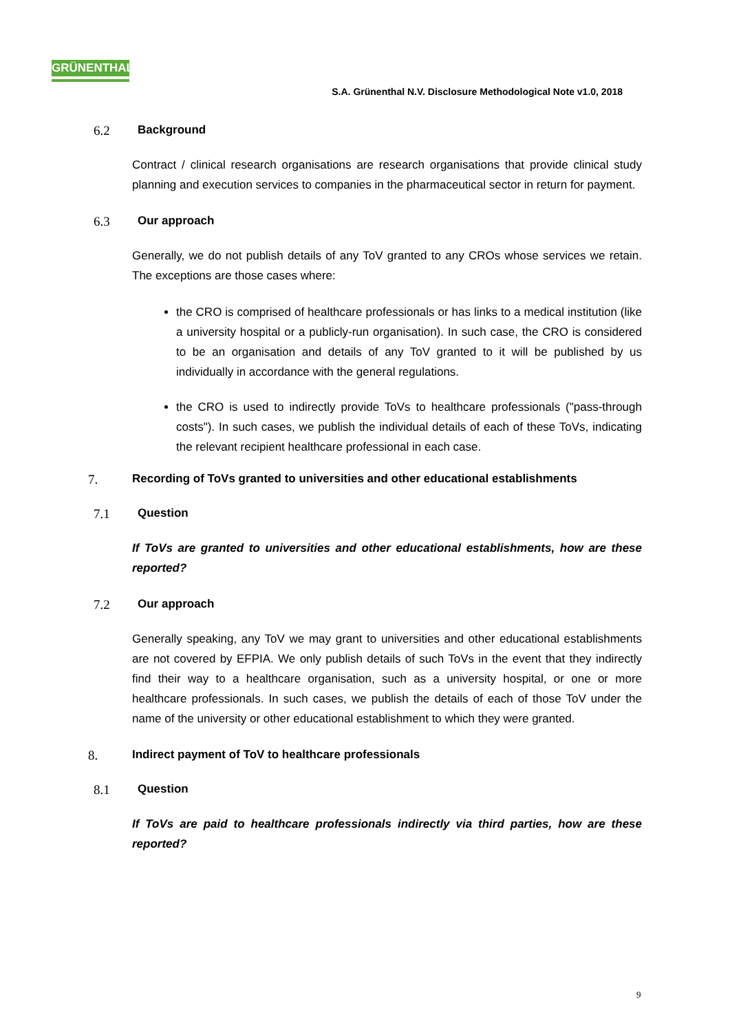GRÜNENTHAL
S.A. Grünenthal N.V. Disclosure Methodological Note v1.0, 2018
6.2 Background
Contract / clinical research organisations are research organisations that provide clinical study planning and execution services to companies in the pharmaceutical sector in return for payment.
6.3 Our approach
Generally, we do not publish details of any ToV granted to any CROs whose services we retain. The exceptions are those cases where:
the CRO is comprised of healthcare professionals or has links to a medical institution (like a university hospital or a publicly-run organisation). In such case, the CRO is considered to be an organisation and details of any ToV granted to it will be published by us individually in accordance with the general regulations.
the CRO is used to indirectly provide ToVs to healthcare professionals ("pass-through costs"). In such cases, we publish the individual details of each of these ToVs, indicating the relevant recipient healthcare professional in each case.
7. Recording of ToVs granted to universities and other educational establishments
7.1 Question
If ToVs are granted to universities and other educational establishments, how are these reported?
7.2 Our approach
Generally speaking, any ToV we may grant to universities and other educational establishments are not covered by EFPIA. We only publish details of such ToVs in the event that they indirectly find their way to a healthcare organisation, such as a university hospital, or one or more healthcare professionals. In such cases, we publish the details of each of those ToV under the name of the university or other educational establishment to which they were granted.
8. Indirect payment of ToV to healthcare professionals
8.1 Question
If ToVs are paid to healthcare professionals indirectly via third parties, how are these reported?
9